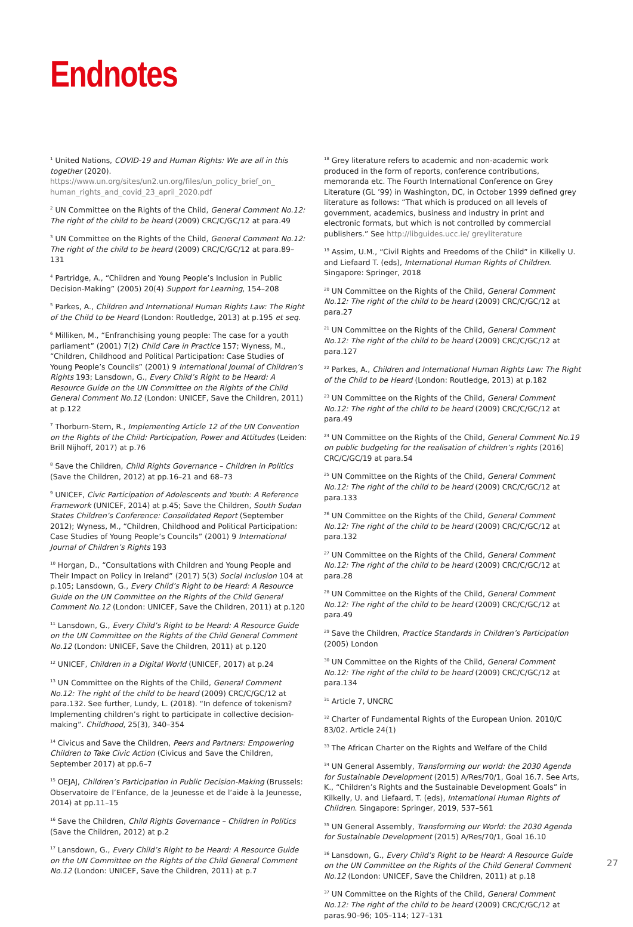Endnotes
<sup>1</sup> United Nations, COVID-19 and Human Rights: We are all in this together (2020). https://www.un.org/sites/un2.un.org/files/un_policy_brief_on_ human_rights_and_covid_23_april_2020.pdf
<sup>2</sup> UN Committee on the Rights of the Child, General Comment No.12: The right of the child to be heard (2009) CRC/C/GC/12 at para.49
<sup>3</sup> UN Committee on the Rights of the Child, General Comment No.12: The right of the child to be heard (2009) CRC/C/GC/12 at para.89–131
<sup>4</sup> Partridge, A., “Children and Young People’s Inclusion in Public Decision-Making” (2005) 20(4) Support for Learning, 154–208
<sup>5</sup> Parkes, A., Children and International Human Rights Law: The Right of the Child to be Heard (London: Routledge, 2013) at p.195 et seq.
<sup>6</sup> Milliken, M., “Enfranchising young people: The case for a youth parliament” (2001) 7(2) Child Care in Practice 157; Wyness, M., “Children, Childhood and Political Participation: Case Studies of Young People’s Councils” (2001) 9 International Journal of Children’s Rights 193; Lansdown, G., Every Child’s Right to be Heard: A Resource Guide on the UN Committee on the Rights of the Child General Comment No.12 (London: UNICEF, Save the Children, 2011) at p.122
<sup>7</sup> Thorburn-Stern, R., Implementing Article 12 of the UN Convention on the Rights of the Child: Participation, Power and Attitudes (Leiden: Brill Nijhoff, 2017) at p.76
<sup>8</sup> Save the Children, Child Rights Governance – Children in Politics (Save the Children, 2012) at pp.16–21 and 68–73
<sup>9</sup> UNICEF, Civic Participation of Adolescents and Youth: A Reference Framework (UNICEF, 2014) at p.45; Save the Children, South Sudan States Children’s Conference: Consolidated Report (September 2012); Wyness, M., “Children, Childhood and Political Participation: Case Studies of Young People’s Councils” (2001) 9 International Journal of Children’s Rights 193
<sup>10</sup> Horgan, D., “Consultations with Children and Young People and Their Impact on Policy in Ireland” (2017) 5(3) Social Inclusion 104 at p.105; Lansdown, G., Every Child’s Right to be Heard: A Resource Guide on the UN Committee on the Rights of the Child General Comment No.12 (London: UNICEF, Save the Children, 2011) at p.120
<sup>11</sup> Lansdown, G., Every Child’s Right to be Heard: A Resource Guide on the UN Committee on the Rights of the Child General Comment No.12 (London: UNICEF, Save the Children, 2011) at p.120
<sup>12</sup> UNICEF, Children in a Digital World (UNICEF, 2017) at p.24
<sup>13</sup> UN Committee on the Rights of the Child, General Comment No.12: The right of the child to be heard (2009) CRC/C/GC/12 at para.132. See further, Lundy, L. (2018). “In defence of tokenism? Implementing children’s right to participate in collective decision-making”. Childhood, 25(3), 340–354
<sup>14</sup> Civicus and Save the Children, Peers and Partners: Empowering Children to Take Civic Action (Civicus and Save the Children, September 2017) at pp.6–7
<sup>15</sup> OEJAJ, Children’s Participation in Public Decision-Making (Brussels: Observatoire de l’Enfance, de la Jeunesse et de l’aide à la Jeunesse, 2014) at pp.11–15
<sup>16</sup> Save the Children, Child Rights Governance – Children in Politics (Save the Children, 2012) at p.2
<sup>17</sup> Lansdown, G., Every Child’s Right to be Heard: A Resource Guide on the UN Committee on the Rights of the Child General Comment No.12 (London: UNICEF, Save the Children, 2011) at p.7
<sup>18</sup> Grey literature refers to academic and non-academic work produced in the form of reports, conference contributions, memoranda etc. The Fourth International Conference on Grey Literature (GL ’99) in Washington, DC, in October 1999 defined grey literature as follows: “That which is produced on all levels of government, academics, business and industry in print and electronic formats, but which is not controlled by commercial publishers.” See http://libguides.ucc.ie/ greyliterature
<sup>19</sup> Assim, U.M., “Civil Rights and Freedoms of the Child” in Kilkelly U. and Liefaard T. (eds), International Human Rights of Children. Singapore: Springer, 2018
<sup>20</sup> UN Committee on the Rights of the Child, General Comment No.12: The right of the child to be heard (2009) CRC/C/GC/12 at para.27
<sup>21</sup> UN Committee on the Rights of the Child, General Comment No.12: The right of the child to be heard (2009) CRC/C/GC/12 at para.127
<sup>22</sup> Parkes, A., Children and International Human Rights Law: The Right of the Child to be Heard (London: Routledge, 2013) at p.182
<sup>23</sup> UN Committee on the Rights of the Child, General Comment No.12: The right of the child to be heard (2009) CRC/C/GC/12 at para.49
<sup>24</sup> UN Committee on the Rights of the Child, General Comment No.19 on public budgeting for the realisation of children’s rights (2016) CRC/C/GC/19 at para.54
<sup>25</sup> UN Committee on the Rights of the Child, General Comment No.12: The right of the child to be heard (2009) CRC/C/GC/12 at para.133
<sup>26</sup> UN Committee on the Rights of the Child, General Comment No.12: The right of the child to be heard (2009) CRC/C/GC/12 at para.132
<sup>27</sup> UN Committee on the Rights of the Child, General Comment No.12: The right of the child to be heard (2009) CRC/C/GC/12 at para.28
<sup>28</sup> UN Committee on the Rights of the Child, General Comment No.12: The right of the child to be heard (2009) CRC/C/GC/12 at para.49
<sup>29</sup> Save the Children, Practice Standards in Children’s Participation (2005) London
<sup>30</sup> UN Committee on the Rights of the Child, General Comment No.12: The right of the child to be heard (2009) CRC/C/GC/12 at para.134
<sup>31</sup> Article 7, UNCRC
<sup>32</sup> Charter of Fundamental Rights of the European Union. 2010/C 83/02. Article 24(1)
<sup>33</sup> The African Charter on the Rights and Welfare of the Child
<sup>34</sup> UN General Assembly, Transforming our world: the 2030 Agenda for Sustainable Development (2015) A/Res/70/1, Goal 16.7. See Arts, K., “Children’s Rights and the Sustainable Development Goals” in Kilkelly, U. and Liefaard, T. (eds), International Human Rights of Children. Singapore: Springer, 2019, 537–561
<sup>35</sup> UN General Assembly, Transforming our World: the 2030 Agenda for Sustainable Development (2015) A/Res/70/1, Goal 16.10
<sup>36</sup> Lansdown, G., Every Child’s Right to be Heard: A Resource Guide on the UN Committee on the Rights of the Child General Comment No.12 (London: UNICEF, Save the Children, 2011) at p.18
<sup>37</sup> UN Committee on the Rights of the Child, General Comment No.12: The right of the child to be heard (2009) CRC/C/GC/12 at paras.90–96; 105–114; 127–131
27